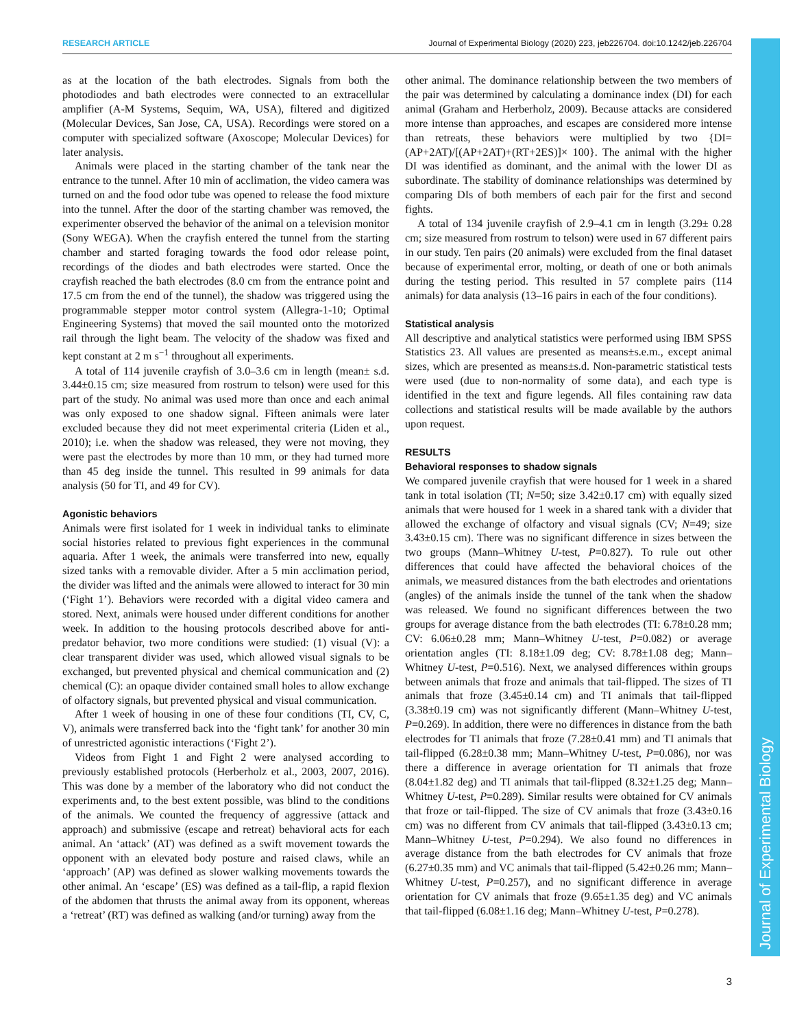RESEARCH ARTICLE Journal of Experimental Biology (2020) 223, jeb226704. doi:10.1242/jeb.226704
Journal of Experimental Biology
as at the location of the bath electrodes. Signals from both the photodiodes and bath electrodes were connected to an extracellular amplifier (A-M Systems, Sequim, WA, USA), filtered and digitized (Molecular Devices, San Jose, CA, USA). Recordings were stored on a computer with specialized software (Axoscope; Molecular Devices) for later analysis.
Animals were placed in the starting chamber of the tank near the entrance to the tunnel. After 10 min of acclimation, the video camera was turned on and the food odor tube was opened to release the food mixture into the tunnel. After the door of the starting chamber was removed, the experimenter observed the behavior of the animal on a television monitor (Sony WEGA). When the crayfish entered the tunnel from the starting chamber and started foraging towards the food odor release point, recordings of the diodes and bath electrodes were started. Once the crayfish reached the bath electrodes (8.0 cm from the entrance point and 17.5 cm from the end of the tunnel), the shadow was triggered using the programmable stepper motor control system (Allegra-1-10; Optimal Engineering Systems) that moved the sail mounted onto the motorized rail through the light beam. The velocity of the shadow was fixed and kept constant at 2 m s<sup>−1</sup> throughout all experiments.
A total of 114 juvenile crayfish of 3.0–3.6 cm in length (mean± s.d. 3.44±0.15 cm; size measured from rostrum to telson) were used for this part of the study. No animal was used more than once and each animal was only exposed to one shadow signal. Fifteen animals were later excluded because they did not meet experimental criteria (Liden et al., 2010); i.e. when the shadow was released, they were not moving, they were past the electrodes by more than 10 mm, or they had turned more than 45 deg inside the tunnel. This resulted in 99 animals for data analysis (50 for TI, and 49 for CV).
Agonistic behaviors
Animals were first isolated for 1 week in individual tanks to eliminate social histories related to previous fight experiences in the communal aquaria. After 1 week, the animals were transferred into new, equally sized tanks with a removable divider. After a 5 min acclimation period, the divider was lifted and the animals were allowed to interact for 30 min (‘Fight 1’). Behaviors were recorded with a digital video camera and stored. Next, animals were housed under different conditions for another week. In addition to the housing protocols described above for anti-predator behavior, two more conditions were studied: (1) visual (V): a clear transparent divider was used, which allowed visual signals to be exchanged, but prevented physical and chemical communication and (2) chemical (C): an opaque divider contained small holes to allow exchange of olfactory signals, but prevented physical and visual communication.
After 1 week of housing in one of these four conditions (TI, CV, C, V), animals were transferred back into the ‘fight tank’ for another 30 min of unrestricted agonistic interactions (‘Fight 2’).
Videos from Fight 1 and Fight 2 were analysed according to previously established protocols (Herberholz et al., 2003, 2007, 2016). This was done by a member of the laboratory who did not conduct the experiments and, to the best extent possible, was blind to the conditions of the animals. We counted the frequency of aggressive (attack and approach) and submissive (escape and retreat) behavioral acts for each animal. An ‘attack’ (AT) was defined as a swift movement towards the opponent with an elevated body posture and raised claws, while an ‘approach’ (AP) was defined as slower walking movements towards the other animal. An ‘escape’ (ES) was defined as a tail-flip, a rapid flexion of the abdomen that thrusts the animal away from its opponent, whereas a ‘retreat’ (RT) was defined as walking (and/or turning) away from the
other animal. The dominance relationship between the two members of the pair was determined by calculating a dominance index (DI) for each animal (Graham and Herberholz, 2009). Because attacks are considered more intense than approaches, and escapes are considered more intense than retreats, these behaviors were multiplied by two {DI=(AP+2AT)/[(AP+2AT)+(RT+2ES)]× 100}. The animal with the higher DI was identified as dominant, and the animal with the lower DI as subordinate. The stability of dominance relationships was determined by comparing DIs of both members of each pair for the first and second fights.
A total of 134 juvenile crayfish of 2.9–4.1 cm in length (3.29± 0.28 cm; size measured from rostrum to telson) were used in 67 different pairs in our study. Ten pairs (20 animals) were excluded from the final dataset because of experimental error, molting, or death of one or both animals during the testing period. This resulted in 57 complete pairs (114 animals) for data analysis (13–16 pairs in each of the four conditions).
Statistical analysis
All descriptive and analytical statistics were performed using IBM SPSS Statistics 23. All values are presented as means±s.e.m., except animal sizes, which are presented as means±s.d. Non-parametric statistical tests were used (due to non-normality of some data), and each type is identified in the text and figure legends. All files containing raw data collections and statistical results will be made available by the authors upon request.
RESULTS
Behavioral responses to shadow signals
We compared juvenile crayfish that were housed for 1 week in a shared tank in total isolation (TI; N=50; size 3.42±0.17 cm) with equally sized animals that were housed for 1 week in a shared tank with a divider that allowed the exchange of olfactory and visual signals (CV; N=49; size 3.43±0.15 cm). There was no significant difference in sizes between the two groups (Mann–Whitney U-test, P=0.827). To rule out other differences that could have affected the behavioral choices of the animals, we measured distances from the bath electrodes and orientations (angles) of the animals inside the tunnel of the tank when the shadow was released. We found no significant differences between the two groups for average distance from the bath electrodes (TI: 6.78±0.28 mm; CV: 6.06±0.28 mm; Mann–Whitney U-test, P=0.082) or average orientation angles (TI: 8.18±1.09 deg; CV: 8.78±1.08 deg; Mann–Whitney U-test, P=0.516). Next, we analysed differences within groups between animals that froze and animals that tail-flipped. The sizes of TI animals that froze (3.45±0.14 cm) and TI animals that tail-flipped (3.38±0.19 cm) was not significantly different (Mann–Whitney U-test, P=0.269). In addition, there were no differences in distance from the bath electrodes for TI animals that froze (7.28±0.41 mm) and TI animals that tail-flipped (6.28±0.38 mm; Mann–Whitney U-test, P=0.086), nor was there a difference in average orientation for TI animals that froze (8.04±1.82 deg) and TI animals that tail-flipped (8.32±1.25 deg; Mann–Whitney U-test, P=0.289). Similar results were obtained for CV animals that froze or tail-flipped. The size of CV animals that froze (3.43±0.16 cm) was no different from CV animals that tail-flipped (3.43±0.13 cm; Mann–Whitney U-test, P=0.294). We also found no differences in average distance from the bath electrodes for CV animals that froze (6.27±0.35 mm) and VC animals that tail-flipped (5.42±0.26 mm; Mann–Whitney U-test, P=0.257), and no significant difference in average orientation for CV animals that froze (9.65±1.35 deg) and VC animals that tail-flipped (6.08±1.16 deg; Mann–Whitney U-test, P=0.278).
3